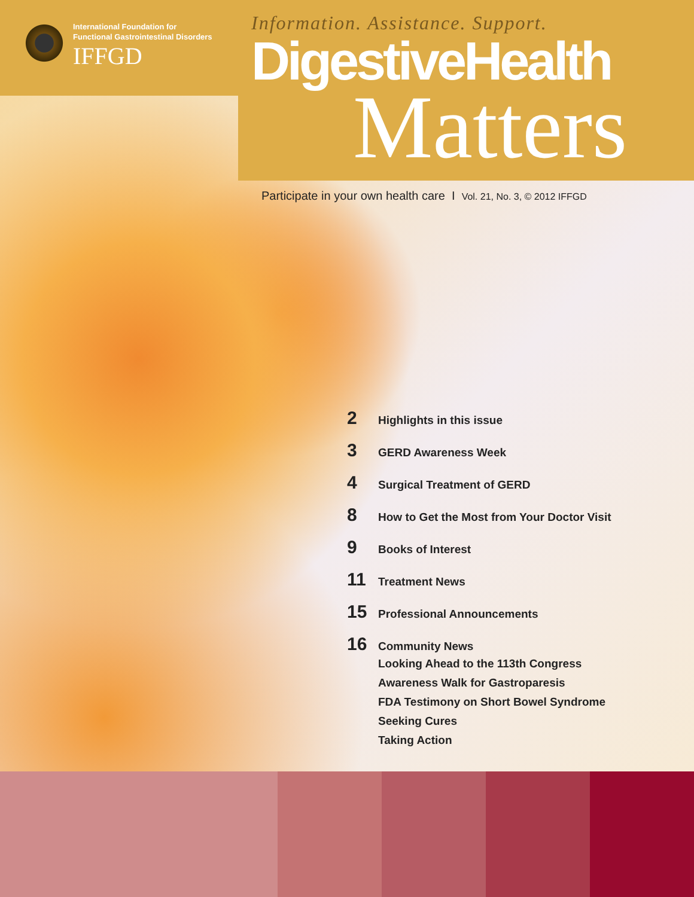International Foundation for
Functional Gastrointestinal Disorders
IFFGD
Information. Assistance. Support.
DigestiveHealth
Matters
Participate in your own health care I Vol. 21, No. 3, © 2012 IFFGD
2 Highlights in this issue
3 GERD Awareness Week
4 Surgical Treatment of GERD
8 How to Get the Most from Your Doctor Visit
9 Books of Interest
11 Treatment News
15 Professional Announcements
16 Community News
Looking Ahead to the 113th Congress
Awareness Walk for Gastroparesis
FDA Testimony on Short Bowel Syndrome
Seeking Cures
Taking Action